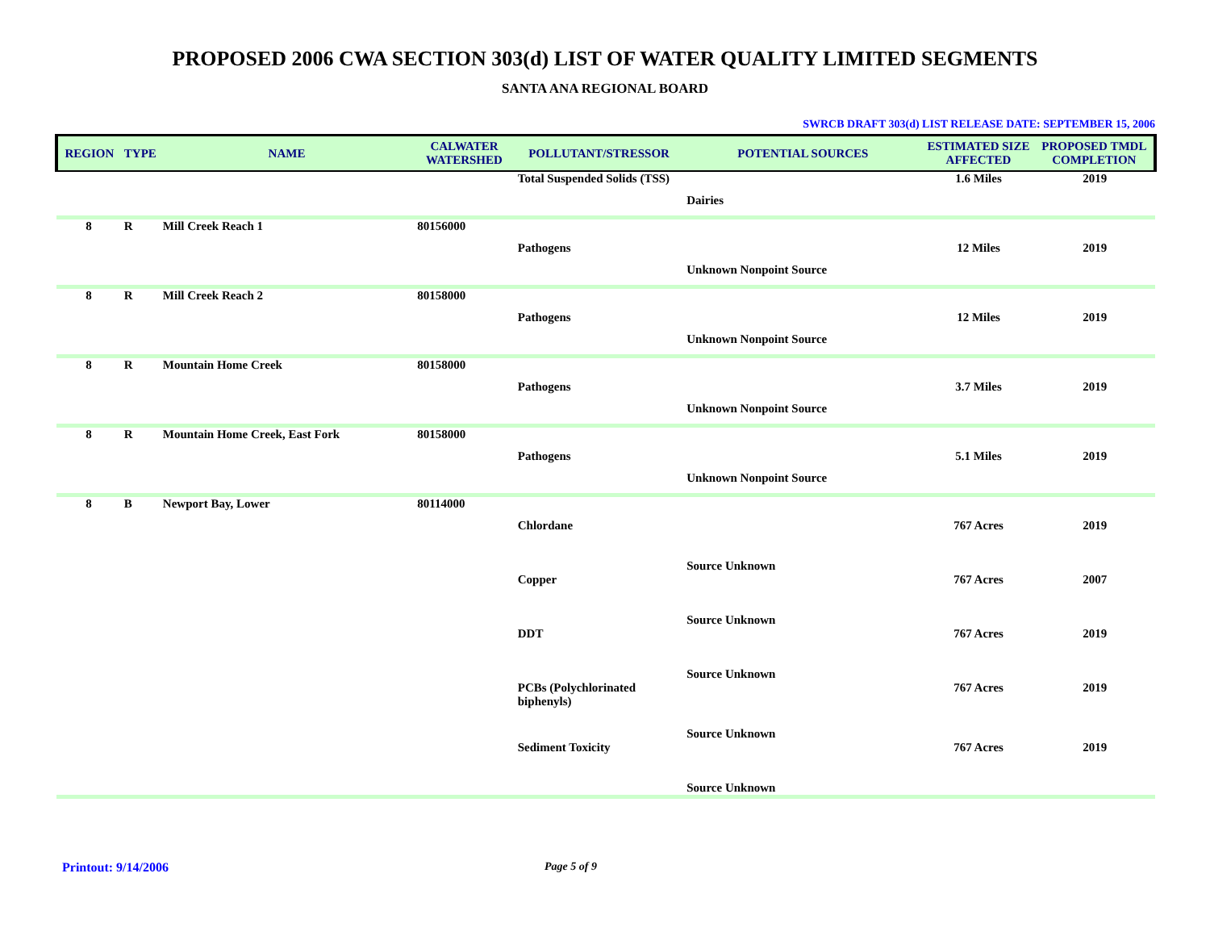PROPOSED 2006 CWA SECTION 303(d) LIST OF WATER QUALITY LIMITED SEGMENTS
SANTA ANA REGIONAL BOARD
SWRCB DRAFT 303(d) LIST RELEASE DATE: SEPTEMBER 15, 2006
| REGION | TYPE | NAME | CALWATER WATERSHED | POLLUTANT/STRESSOR | POTENTIAL SOURCES | ESTIMATED SIZE AFFECTED | PROPOSED TMDL COMPLETION |
| --- | --- | --- | --- | --- | --- | --- | --- |
| | | | | Total Suspended Solids (TSS) | | 1.6 Miles | 2019 |
| | | | | | Dairies | | |
| 8 | R | Mill Creek Reach 1 | 80156000 | | | | |
| | | | | Pathogens | | 12 Miles | 2019 |
| | | | | | Unknown Nonpoint Source | | |
| 8 | R | Mill Creek Reach 2 | 80158000 | | | | |
| | | | | Pathogens | | 12 Miles | 2019 |
| | | | | | Unknown Nonpoint Source | | |
| 8 | R | Mountain Home Creek | 80158000 | | | | |
| | | | | Pathogens | | 3.7 Miles | 2019 |
| | | | | | Unknown Nonpoint Source | | |
| 8 | R | Mountain Home Creek, East Fork | 80158000 | | | | |
| | | | | Pathogens | | 5.1 Miles | 2019 |
| | | | | | Unknown Nonpoint Source | | |
| 8 | B | Newport Bay, Lower | 80114000 | | | | |
| | | | | Chlordane | | 767 Acres | 2019 |
| | | | | | Source Unknown | | |
| | | | | Copper | | 767 Acres | 2007 |
| | | | | | Source Unknown | | |
| | | | | DDT | | 767 Acres | 2019 |
| | | | | | Source Unknown | | |
| | | | | PCBs (Polychlorinated biphenyls) | | 767 Acres | 2019 |
| | | | | | Source Unknown | | |
| | | | | Sediment Toxicity | | 767 Acres | 2019 |
| | | | | | Source Unknown | | |
Printout: 9/14/2006 Page 5 of 9